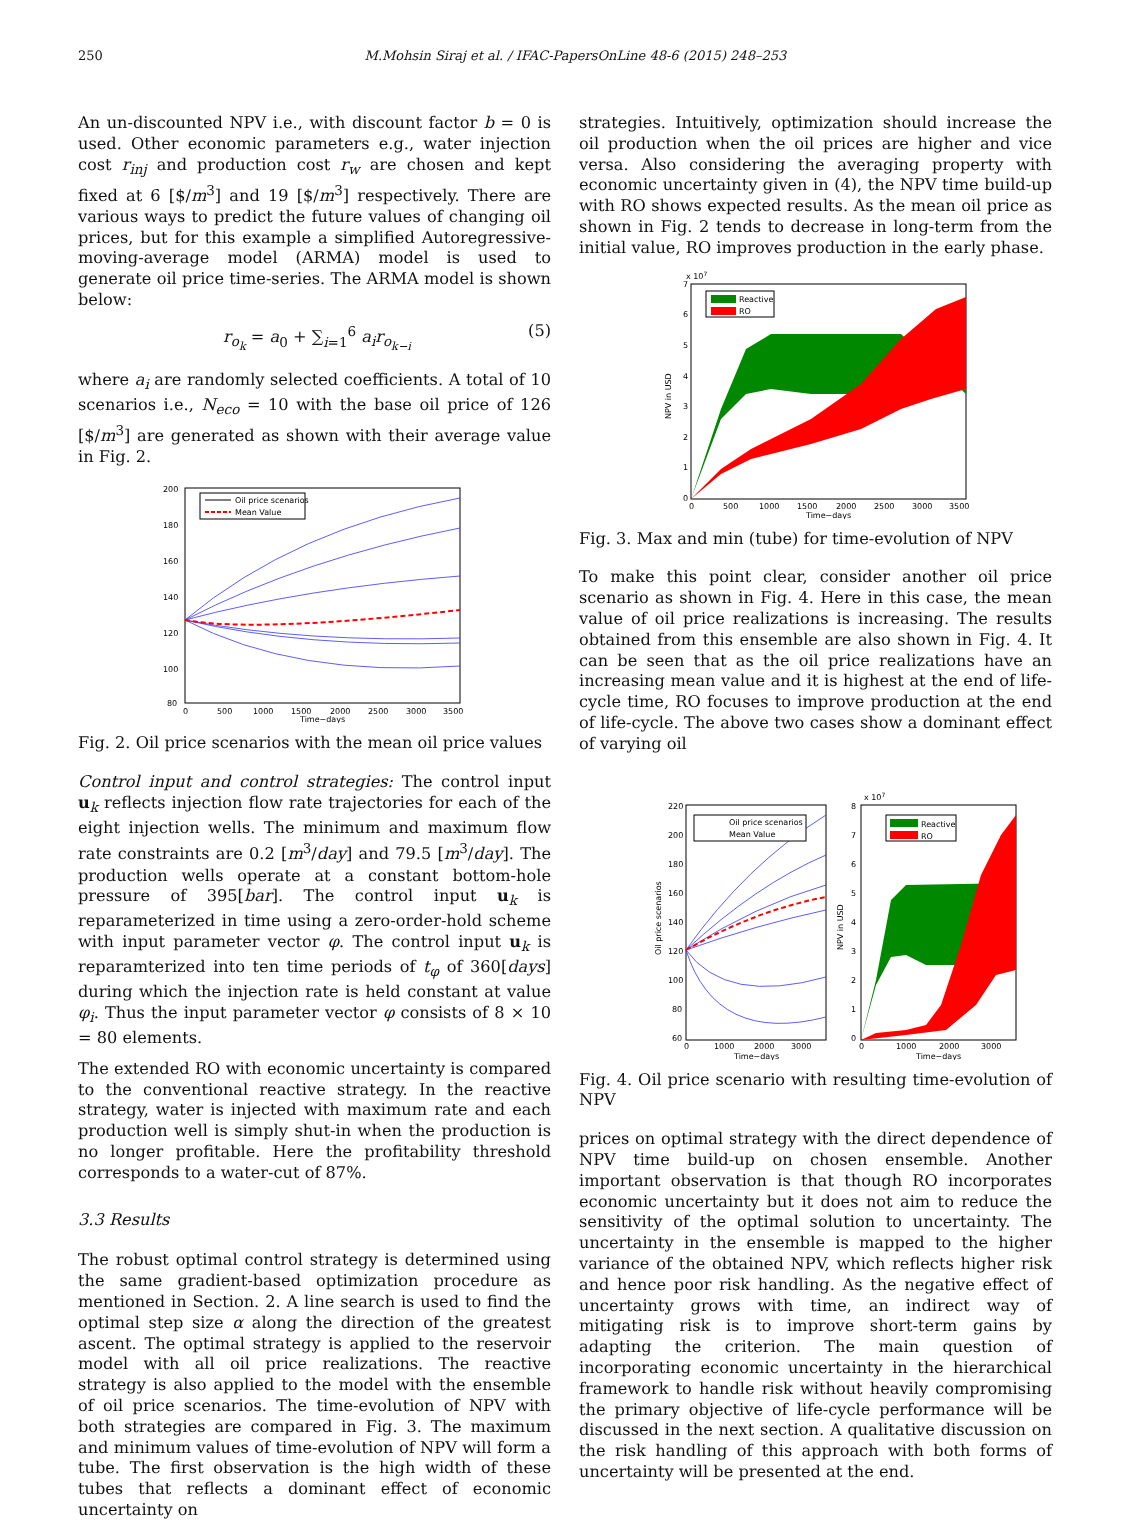250 M.Mohsin Siraj et al. / IFAC-PapersOnLine 48-6 (2015) 248–253
An un-discounted NPV i.e., with discount factor b = 0 is used. Other economic parameters e.g., water injection cost r<sub>inj</sub> and production cost r<sub>w</sub> are chosen and kept fixed at 6 [$/m<sup>3</sup>] and 19 [$/m<sup>3</sup>] respectively. There are various ways to predict the future values of changing oil prices, but for this example a simplified Autoregressive-moving-average model (ARMA) model is used to generate oil price time-series. The ARMA model is shown below:
r<sub>o<sub>k</sub></sub> = a<sub>0</sub> + ∑<sub>i=1</sub><sup>6</sup> a<sub>i</sub>r<sub>o<sub>k−i</sub></sub> (5)
where a<sub>i</sub> are randomly selected coefficients. A total of 10 scenarios i.e., N<sub>eco</sub> = 10 with the base oil price of 126 [$/m<sup>3</sup>] are generated as shown with their average value in Fig. 2.
200
180
160
140
120
100
80
0
500
1000
1500
2000
2500
3000
3500
Time−days
Oil price scenarios
Mean Value
Fig. 2. Oil price scenarios with the mean oil price values
Control input and control strategies: The control input u<sub>k</sub> reflects injection flow rate trajectories for each of the eight injection wells. The minimum and maximum flow rate constraints are 0.2 [m<sup>3</sup>/day] and 79.5 [m<sup>3</sup>/day]. The production wells operate at a constant bottom-hole pressure of 395[bar]. The control input u<sub>k</sub> is reparameterized in time using a zero-order-hold scheme with input parameter vector φ. The control input u<sub>k</sub> is reparamterized into ten time periods of t<sub>φ</sub> of 360[days] during which the injection rate is held constant at value φ<sub>i</sub>. Thus the input parameter vector φ consists of 8 × 10 = 80 elements.
The extended RO with economic uncertainty is compared to the conventional reactive strategy. In the reactive strategy, water is injected with maximum rate and each production well is simply shut-in when the production is no longer profitable. Here the profitability threshold corresponds to a water-cut of 87%.
3.3 Results
The robust optimal control strategy is determined using the same gradient-based optimization procedure as mentioned in Section. 2. A line search is used to find the optimal step size α along the direction of the greatest ascent. The optimal strategy is applied to the reservoir model with all oil price realizations. The reactive strategy is also applied to the model with the ensemble of oil price scenarios. The time-evolution of NPV with both strategies are compared in Fig. 3. The maximum and minimum values of time-evolution of NPV will form a tube. The first observation is the high width of these tubes that reflects a dominant effect of economic uncertainty on
strategies. Intuitively, optimization should increase the oil production when the oil prices are higher and vice versa. Also considering the averaging property with economic uncertainty given in (4), the NPV time build-up with RO shows expected results. As the mean oil price as shown in Fig. 2 tends to decrease in long-term from the initial value, RO improves production in the early phase.
x 107
Reactive
RO
7
6
5
4
3
2
1
0
NPV in USD
0
500
1000
1500
2000
2500
3000
3500
Time−days
Fig. 3. Max and min (tube) for time-evolution of NPV
To make this point clear, consider another oil price scenario as shown in Fig. 4. Here in this case, the mean value of oil price realizations is increasing. The results obtained from this ensemble are also shown in Fig. 4. It can be seen that as the oil price realizations have an increasing mean value and it is highest at the end of life-cycle time, RO focuses to improve production at the end of life-cycle. The above two cases show a dominant effect of varying oil
220
200
180
160
140
120
100
80
60
Oil price scenarios
Oil price scenarios
Mean Value
0
1000
2000
3000
Time−days
x 107
Reactive
RO
8
7
6
5
4
3
2
1
0
NPV in USD
0
1000
2000
3000
Time−days
Fig. 4. Oil price scenario with resulting time-evolution of NPV
prices on optimal strategy with the direct dependence of NPV time build-up on chosen ensemble. Another important observation is that though RO incorporates economic uncertainty but it does not aim to reduce the sensitivity of the optimal solution to uncertainty. The uncertainty in the ensemble is mapped to the higher variance of the obtained NPV, which reflects higher risk and hence poor risk handling. As the negative effect of uncertainty grows with time, an indirect way of mitigating risk is to improve short-term gains by adapting the criterion. The main question of incorporating economic uncertainty in the hierarchical framework to handle risk without heavily compromising the primary objective of life-cycle performance will be discussed in the next section. A qualitative discussion on the risk handling of this approach with both forms of uncertainty will be presented at the end.